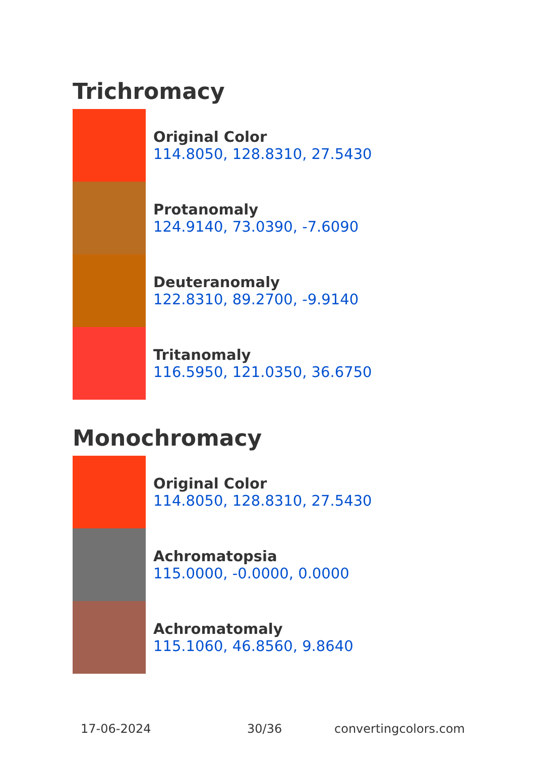Trichromacy
Original Color
114.8050, 128.8310, 27.5430
Protanomaly
124.9140, 73.0390, -7.6090
Deuteranomaly
122.8310, 89.2700, -9.9140
Tritanomaly
116.5950, 121.0350, 36.6750
Monochromacy
Original Color
114.8050, 128.8310, 27.5430
Achromatopsia
115.0000, -0.0000, 0.0000
Achromatomaly
115.1060, 46.8560, 9.8640
17-06-2024 30/36 convertingcolors.com